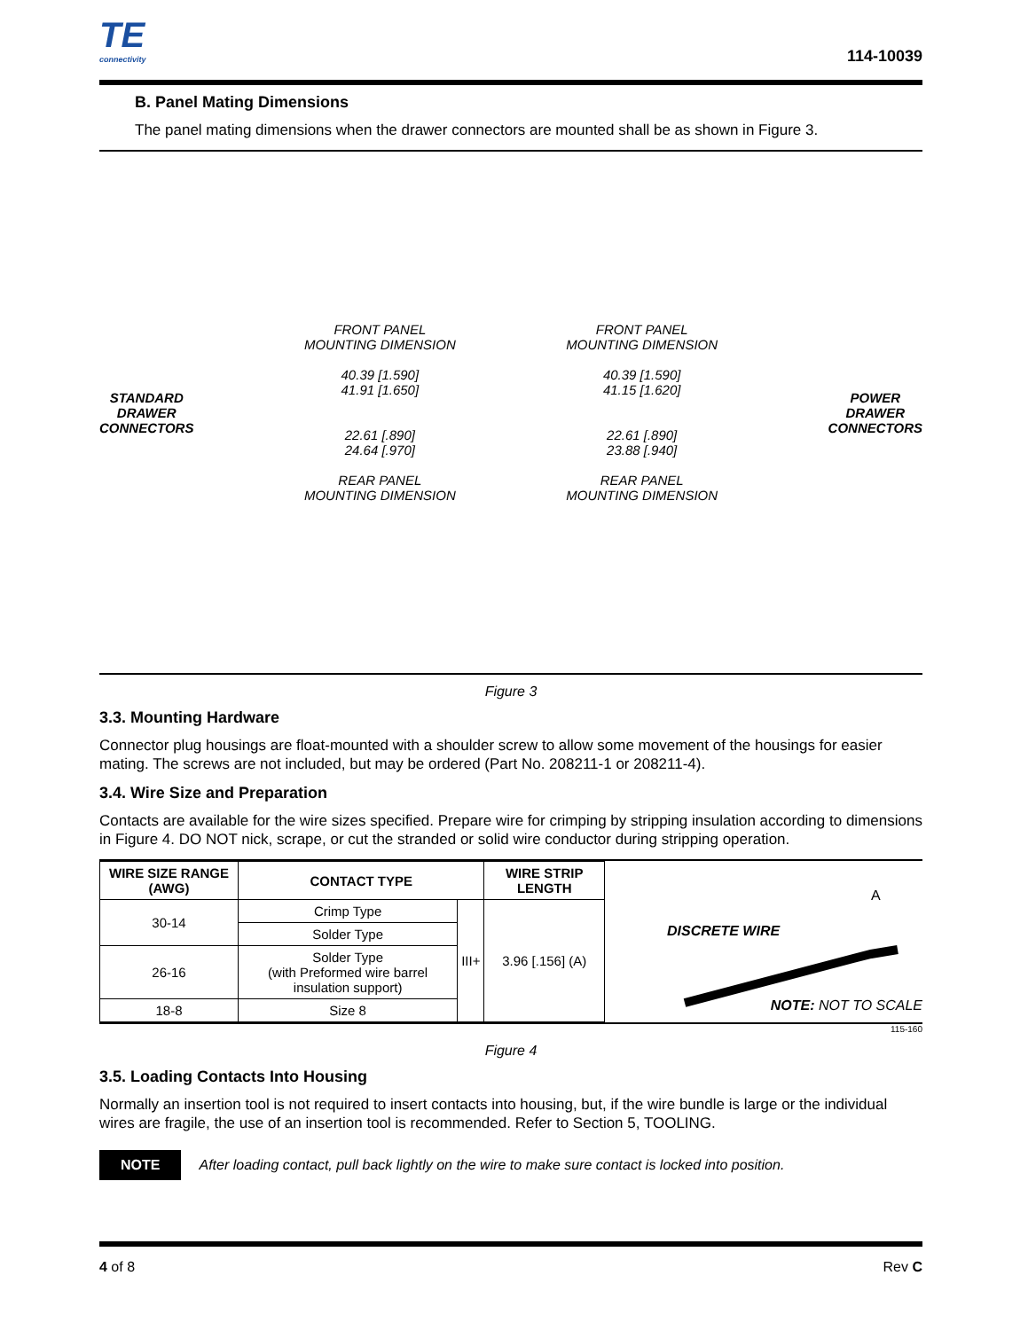TE
connectivity
114-10039
B. Panel Mating Dimensions
The panel mating dimensions when the drawer connectors are mounted shall be as shown in Figure 3.
STANDARD
DRAWER
CONNECTORS
FRONT PANEL
MOUNTING DIMENSION
40.39 [1.590]
41.91 [1.650]
22.61 [.890]
24.64 [.970]
REAR PANEL
MOUNTING DIMENSION
FRONT PANEL
MOUNTING DIMENSION
40.39 [1.590]
41.15 [1.620]
22.61 [.890]
23.88 [.940]
REAR PANEL
MOUNTING DIMENSION
POWER
DRAWER
CONNECTORS
Figure 3
3.3. Mounting Hardware
Connector plug housings are float-mounted with a shoulder screw to allow some movement of the housings for easier mating. The screws are not included, but may be ordered (Part No. 208211-1 or 208211-4).
3.4. Wire Size and Preparation
Contacts are available for the wire sizes specified. Prepare wire for crimping by stripping insulation according to dimensions in Figure 4. DO NOT nick, scrape, or cut the stranded or solid wire conductor during stripping operation.
| WIRE SIZE RANGE (AWG) | CONTACT TYPE | | WIRE STRIP LENGTH |
| --- | --- | --- | --- |
| 30-14 | Crimp Type | III+ | 3.96 [.156] (A) |
| | Solder Type | | |
| 26-16 | Solder Type (with Preformed wire barrel insulation support) | | |
| 18-8 | Size 8 | | |
DISCRETE WIRE
A
NOTE: NOT TO SCALE
115-160
Figure 4
3.5. Loading Contacts Into Housing
Normally an insertion tool is not required to insert contacts into housing, but, if the wire bundle is large or the individual wires are fragile, the use of an insertion tool is recommended. Refer to Section 5, TOOLING.
NOTE After loading contact, pull back lightly on the wire to make sure contact is locked into position.
4 of 8 Rev C